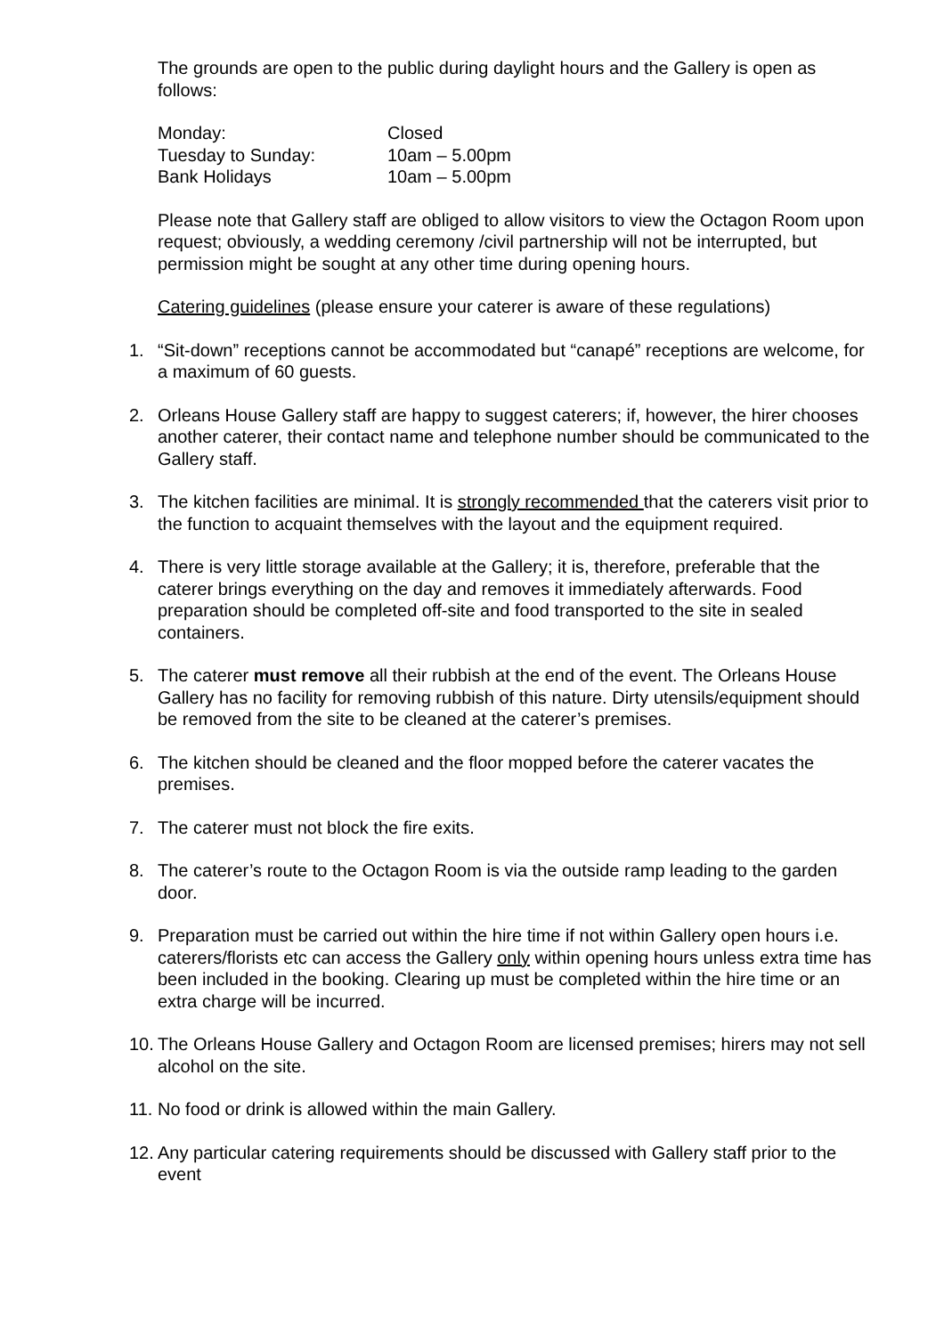The grounds are open to the public during daylight hours and the Gallery is open as follows:
| Monday: | Closed |
| Tuesday to Sunday: | 10am – 5.00pm |
| Bank Holidays | 10am – 5.00pm |
Please note that Gallery staff are obliged to allow visitors to view the Octagon Room upon request; obviously, a wedding ceremony /civil partnership will not be interrupted, but permission might be sought at any other time during opening hours.
Catering guidelines (please ensure your caterer is aware of these regulations)
1. “Sit-down” receptions cannot be accommodated but “canapé” receptions are welcome, for a maximum of 60 guests.
2. Orleans House Gallery staff are happy to suggest caterers; if, however, the hirer chooses another caterer, their contact name and telephone number should be communicated to the Gallery staff.
3. The kitchen facilities are minimal. It is strongly recommended that the caterers visit prior to the function to acquaint themselves with the layout and the equipment required.
4. There is very little storage available at the Gallery; it is, therefore, preferable that the caterer brings everything on the day and removes it immediately afterwards. Food preparation should be completed off-site and food transported to the site in sealed containers.
5. The caterer must remove all their rubbish at the end of the event. The Orleans House Gallery has no facility for removing rubbish of this nature. Dirty utensils/equipment should be removed from the site to be cleaned at the caterer’s premises.
6. The kitchen should be cleaned and the floor mopped before the caterer vacates the premises.
7. The caterer must not block the fire exits.
8. The caterer’s route to the Octagon Room is via the outside ramp leading to the garden door.
9. Preparation must be carried out within the hire time if not within Gallery open hours i.e. caterers/florists etc can access the Gallery only within opening hours unless extra time has been included in the booking. Clearing up must be completed within the hire time or an extra charge will be incurred.
10.
The Orleans House Gallery and Octagon Room are licensed premises; hirers may not sell alcohol on the site.
11.
No food or drink is allowed within the main Gallery.
12.
Any particular catering requirements should be discussed with Gallery staff prior to the event